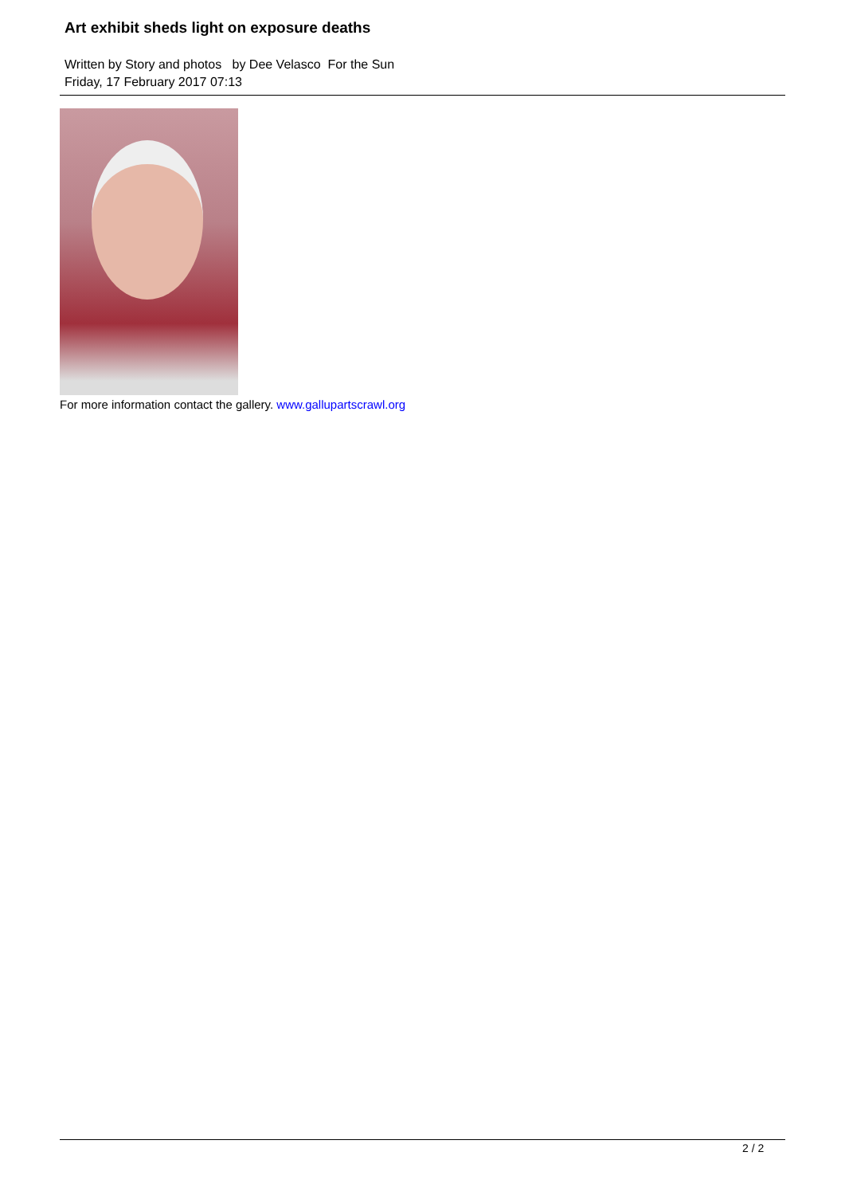Art exhibit sheds light on exposure deaths
Written by Story and photos by Dee Velasco For the Sun
Friday, 17 February 2017 07:13
For more information contact the gallery. www.gallupartscrawl.org
2 / 2